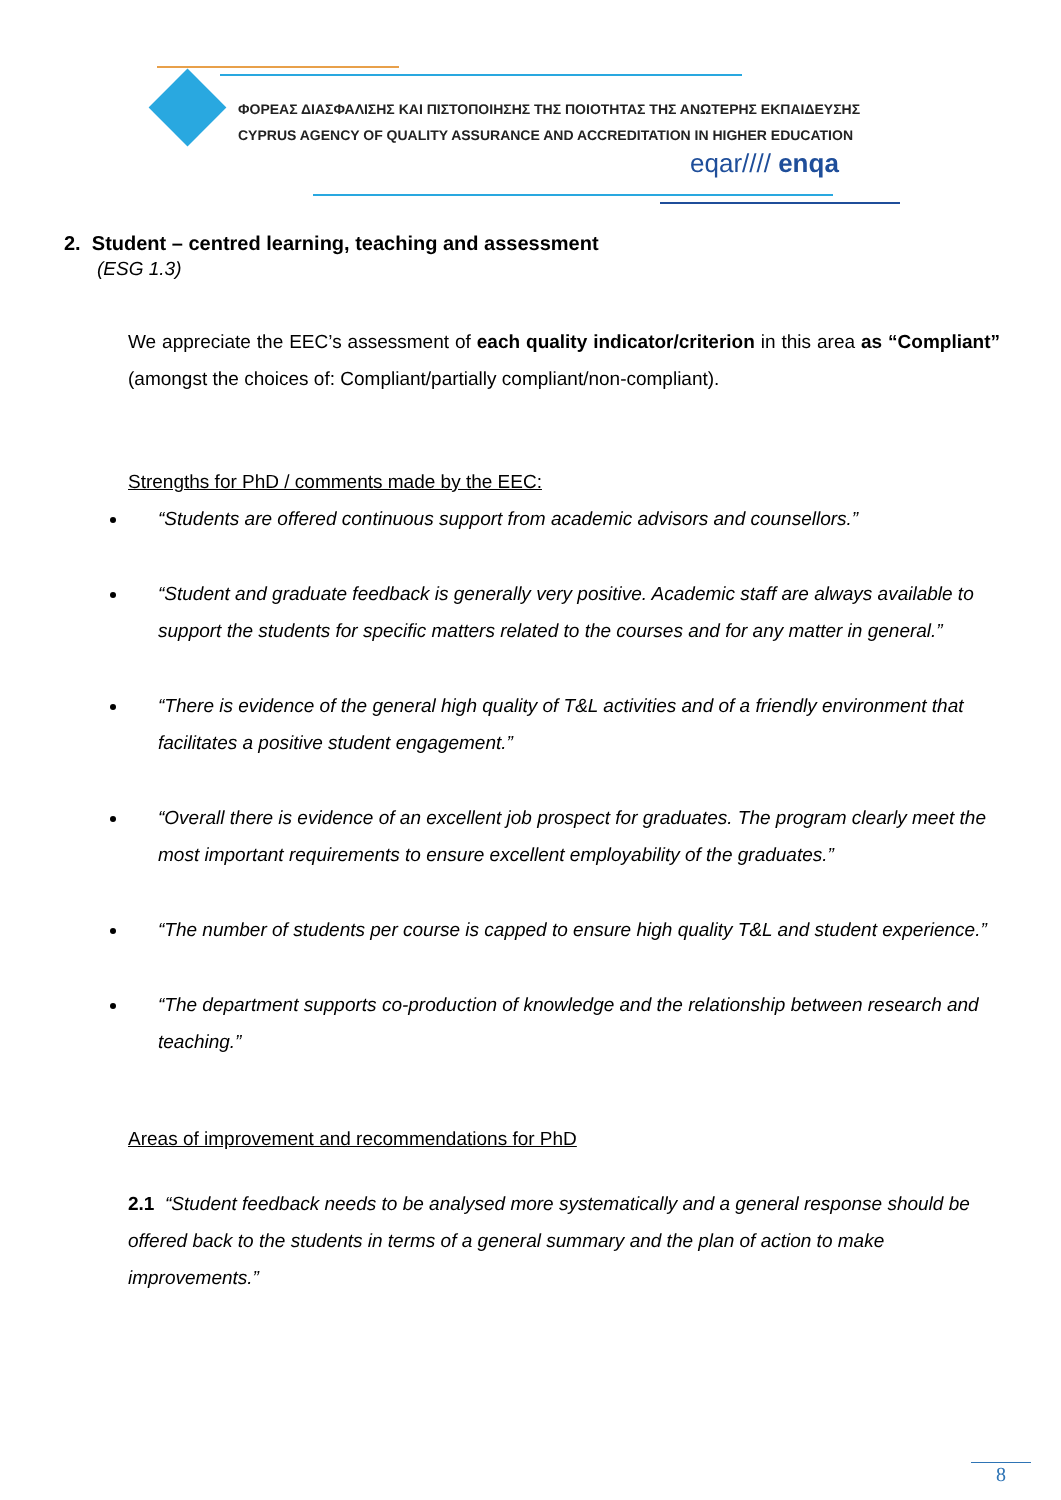ΦΟΡΕΑΣ ΔΙΑΣΦΑΛΙΣΗΣ ΚΑΙ ΠΙΣΤΟΠΟΙΗΣΗΣ ΤΗΣ ΠΟΙΟΤΗΤΑΣ ΤΗΣ ΑΝΩΤΕΡΗΣ ΕΚΠΑΙΔΕΥΣΗΣ
CYPRUS AGENCY OF QUALITY ASSURANCE AND ACCREDITATION IN HIGHER EDUCATION
eqar//// enqa
2. Student – centred learning, teaching and assessment
(ESG 1.3)
We appreciate the EEC’s assessment of each quality indicator/criterion in this area as “Compliant” (amongst the choices of: Compliant/partially compliant/non-compliant).
Strengths for PhD / comments made by the EEC:
“Students are offered continuous support from academic advisors and counsellors.”
“Student and graduate feedback is generally very positive. Academic staff are always available to support the students for specific matters related to the courses and for any matter in general.”
“There is evidence of the general high quality of T&L activities and of a friendly environment that facilitates a positive student engagement.”
“Overall there is evidence of an excellent job prospect for graduates. The program clearly meet the most important requirements to ensure excellent employability of the graduates.”
“The number of students per course is capped to ensure high quality T&L and student experience.”
“The department supports co-production of knowledge and the relationship between research and teaching.”
Areas of improvement and recommendations for PhD
2.1 “Student feedback needs to be analysed more systematically and a general response should be offered back to the students in terms of a general summary and the plan of action to make improvements.”
8